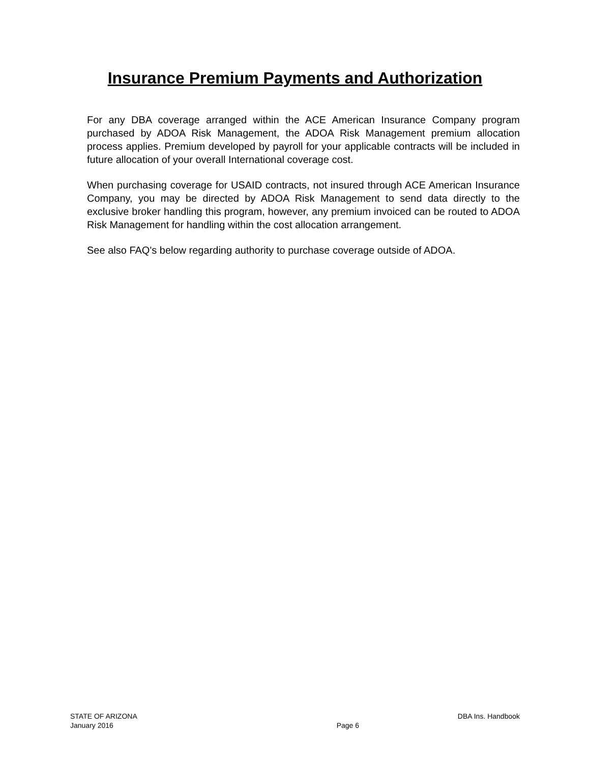Insurance Premium Payments and Authorization
For any DBA coverage arranged within the ACE American Insurance Company program purchased by ADOA Risk Management, the ADOA Risk Management premium allocation process applies. Premium developed by payroll for your applicable contracts will be included in future allocation of your overall International coverage cost.
When purchasing coverage for USAID contracts, not insured through ACE American Insurance Company, you may be directed by ADOA Risk Management to send data directly to the exclusive broker handling this program, however, any premium invoiced can be routed to ADOA Risk Management for handling within the cost allocation arrangement.
See also FAQ's below regarding authority to purchase coverage outside of ADOA.
STATE OF ARIZONA DBA Ins. Handbook
January 2016 Page 6